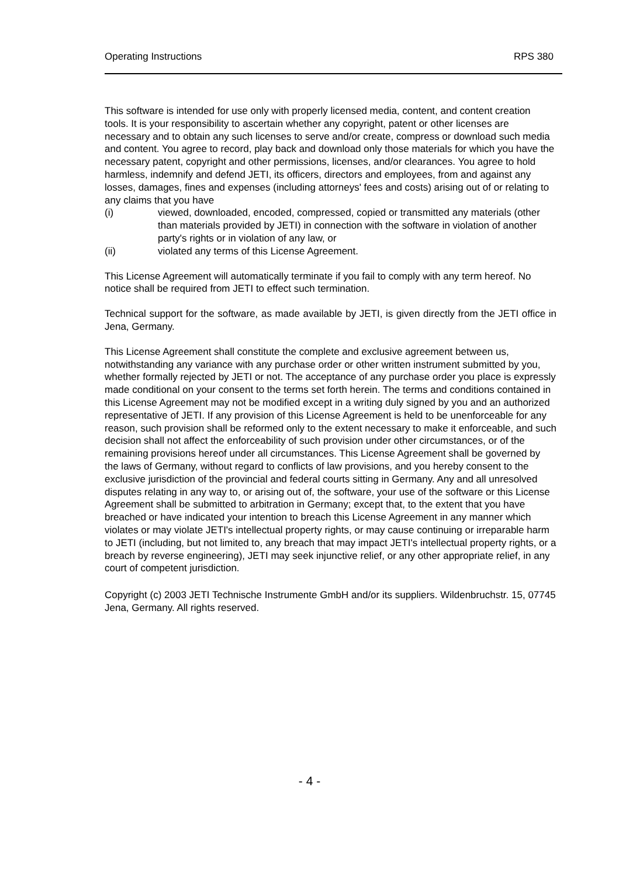Operating Instructions RPS 380
This software is intended for use only with properly licensed media, content, and content creation tools. It is your responsibility to ascertain whether any copyright, patent or other licenses are necessary and to obtain any such licenses to serve and/or create, compress or download such media and content. You agree to record, play back and download only those materials for which you have the necessary patent, copyright and other permissions, licenses, and/or clearances. You agree to hold harmless, indemnify and defend JETI, its officers, directors and employees, from and against any losses, damages, fines and expenses (including attorneys' fees and costs) arising out of or relating to any claims that you have
(i) viewed, downloaded, encoded, compressed, copied or transmitted any materials (other than materials provided by JETI) in connection with the software in violation of another party's rights or in violation of any law, or
(ii) violated any terms of this License Agreement.
This License Agreement will automatically terminate if you fail to comply with any term hereof. No notice shall be required from JETI to effect such termination.
Technical support for the software, as made available by JETI, is given directly from the JETI office in Jena, Germany.
This License Agreement shall constitute the complete and exclusive agreement between us, notwithstanding any variance with any purchase order or other written instrument submitted by you, whether formally rejected by JETI or not. The acceptance of any purchase order you place is expressly made conditional on your consent to the terms set forth herein. The terms and conditions contained in this License Agreement may not be modified except in a writing duly signed by you and an authorized representative of JETI. If any provision of this License Agreement is held to be unenforceable for any reason, such provision shall be reformed only to the extent necessary to make it enforceable, and such decision shall not affect the enforceability of such provision under other circumstances, or of the remaining provisions hereof under all circumstances. This License Agreement shall be governed by the laws of Germany, without regard to conflicts of law provisions, and you hereby consent to the exclusive jurisdiction of the provincial and federal courts sitting in Germany. Any and all unresolved disputes relating in any way to, or arising out of, the software, your use of the software or this License Agreement shall be submitted to arbitration in Germany; except that, to the extent that you have breached or have indicated your intention to breach this License Agreement in any manner which violates or may violate JETI's intellectual property rights, or may cause continuing or irreparable harm to JETI (including, but not limited to, any breach that may impact JETI's intellectual property rights, or a breach by reverse engineering), JETI may seek injunctive relief, or any other appropriate relief, in any court of competent jurisdiction.
Copyright (c) 2003 JETI Technische Instrumente GmbH and/or its suppliers. Wildenbruchstr. 15, 07745 Jena, Germany. All rights reserved.
- 4 -